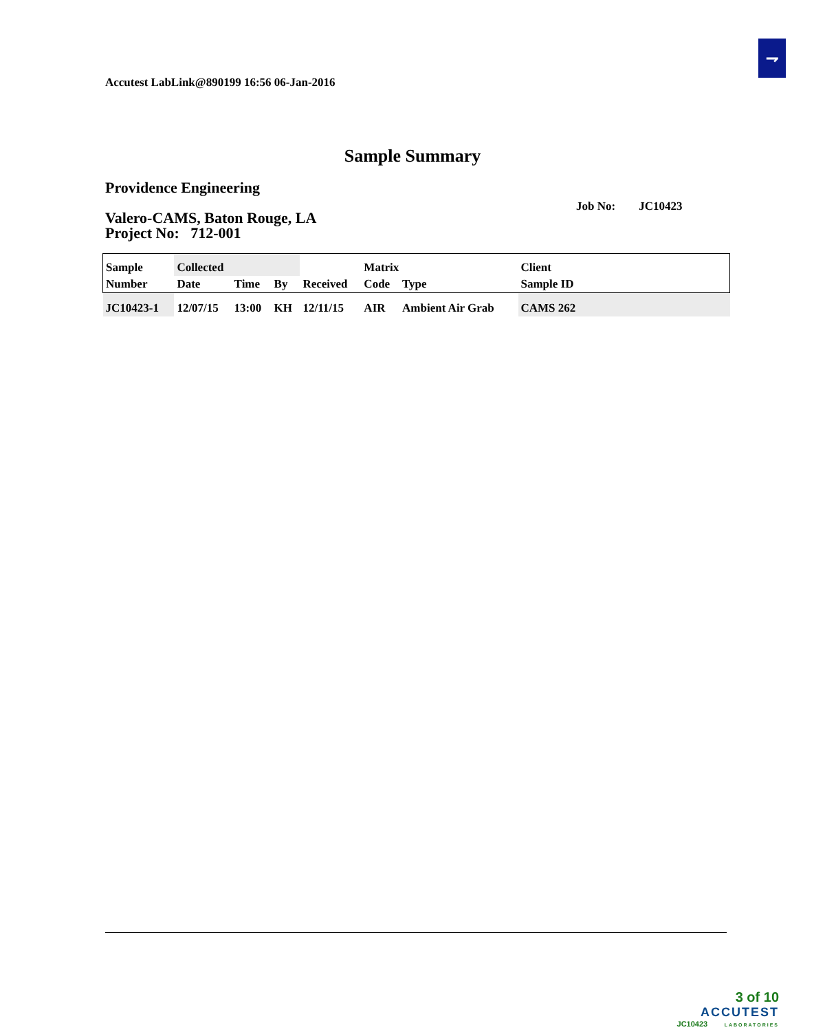⇁
Accutest LabLink@890199 16:56 06-Jan-2016
Sample Summary
Providence Engineering
Valero-CAMS, Baton Rouge, LA
Project No: 712-001
Job No: JC10423
| Sample | Collected | | | | Matrix | | Client |
| --- | --- | --- | --- | --- | --- | --- | --- |
| Number | Date | Time | By | Received | Code | Type | Sample ID |
| JC10423-1 | 12/07/15 | 13:00 | KH | 12/11/15 | AIR | Ambient Air Grab | CAMS 262 |
3 of 10
ACCUTEST
JC10423 LABORATORIES